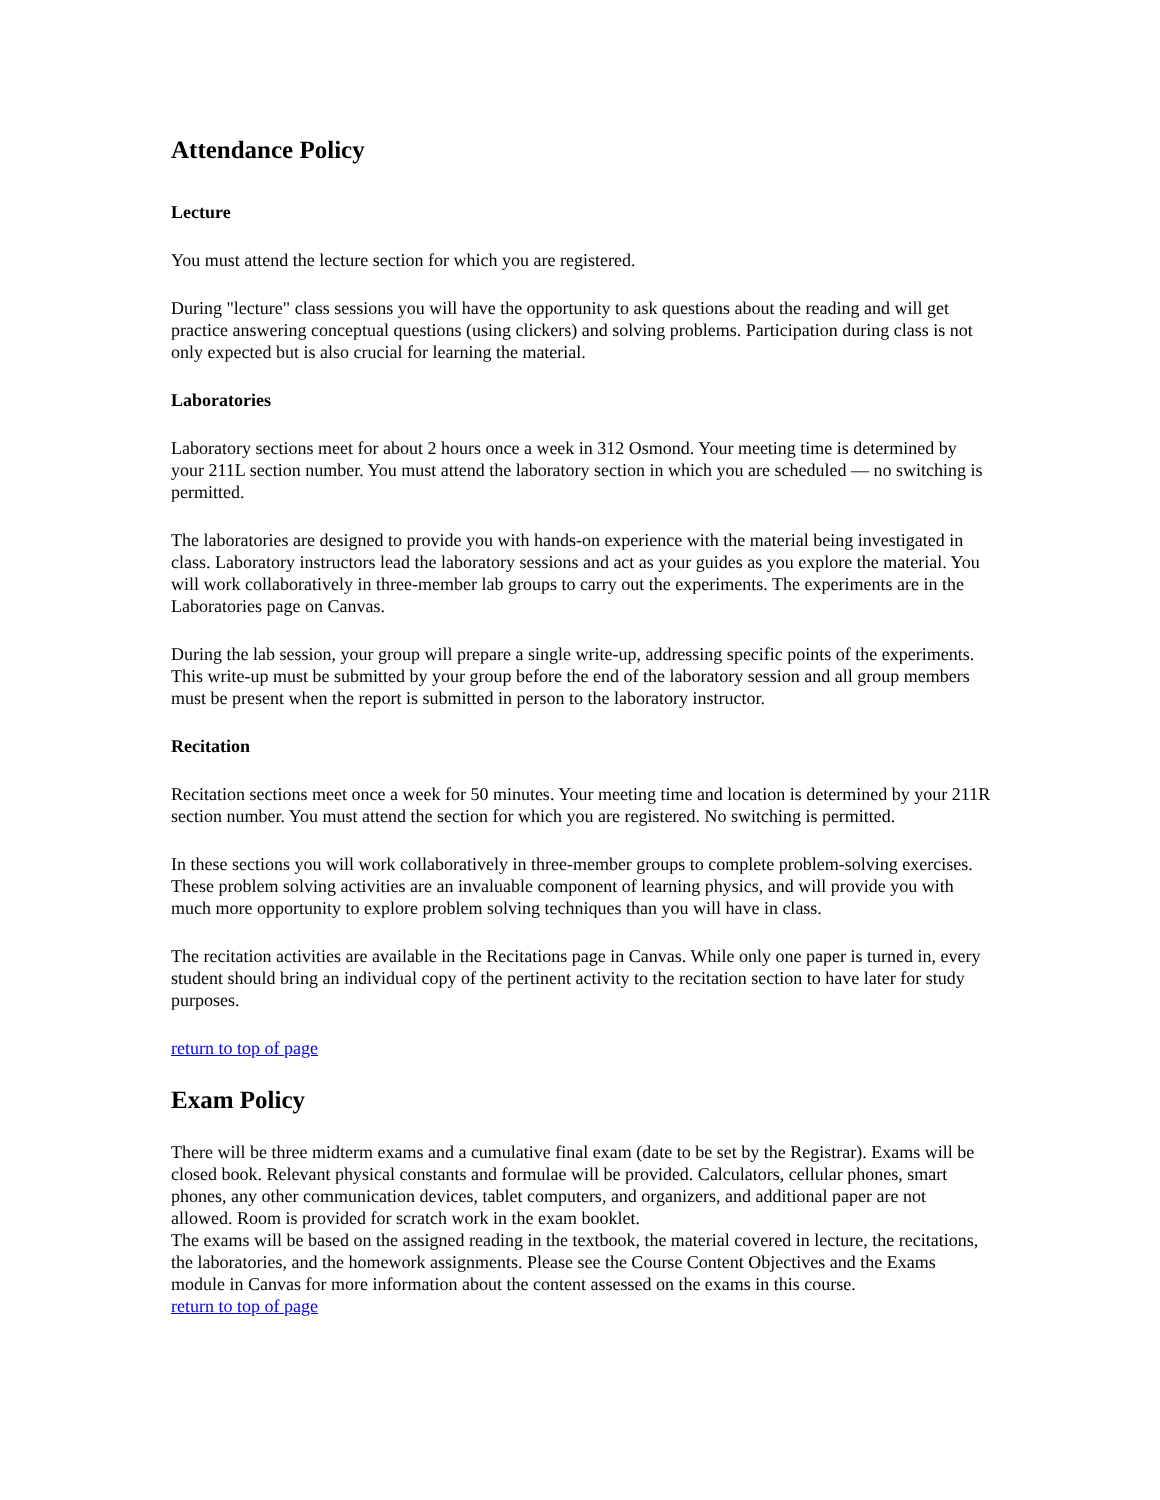Attendance Policy
Lecture
You must attend the lecture section for which you are registered.
During "lecture" class sessions you will have the opportunity to ask questions about the reading and will get practice answering conceptual questions (using clickers) and solving problems. Participation during class is not only expected but is also crucial for learning the material.
Laboratories
Laboratory sections meet for about 2 hours once a week in 312 Osmond. Your meeting time is determined by your 211L section number. You must attend the laboratory section in which you are scheduled — no switching is permitted.
The laboratories are designed to provide you with hands-on experience with the material being investigated in class. Laboratory instructors lead the laboratory sessions and act as your guides as you explore the material. You will work collaboratively in three-member lab groups to carry out the experiments. The experiments are in the Laboratories page on Canvas.
During the lab session, your group will prepare a single write-up, addressing specific points of the experiments. This write-up must be submitted by your group before the end of the laboratory session and all group members must be present when the report is submitted in person to the laboratory instructor.
Recitation
Recitation sections meet once a week for 50 minutes. Your meeting time and location is determined by your 211R section number. You must attend the section for which you are registered. No switching is permitted.
In these sections you will work collaboratively in three-member groups to complete problem-solving exercises. These problem solving activities are an invaluable component of learning physics, and will provide you with much more opportunity to explore problem solving techniques than you will have in class.
The recitation activities are available in the Recitations page in Canvas. While only one paper is turned in, every student should bring an individual copy of the pertinent activity to the recitation section to have later for study purposes.
return to top of page
Exam Policy
There will be three midterm exams and a cumulative final exam (date to be set by the Registrar). Exams will be closed book. Relevant physical constants and formulae will be provided. Calculators, cellular phones, smart phones, any other communication devices, tablet computers, and organizers, and additional paper are not allowed. Room is provided for scratch work in the exam booklet.
The exams will be based on the assigned reading in the textbook, the material covered in lecture, the recitations, the laboratories, and the homework assignments. Please see the Course Content Objectives and the Exams module in Canvas for more information about the content assessed on the exams in this course.
return to top of page